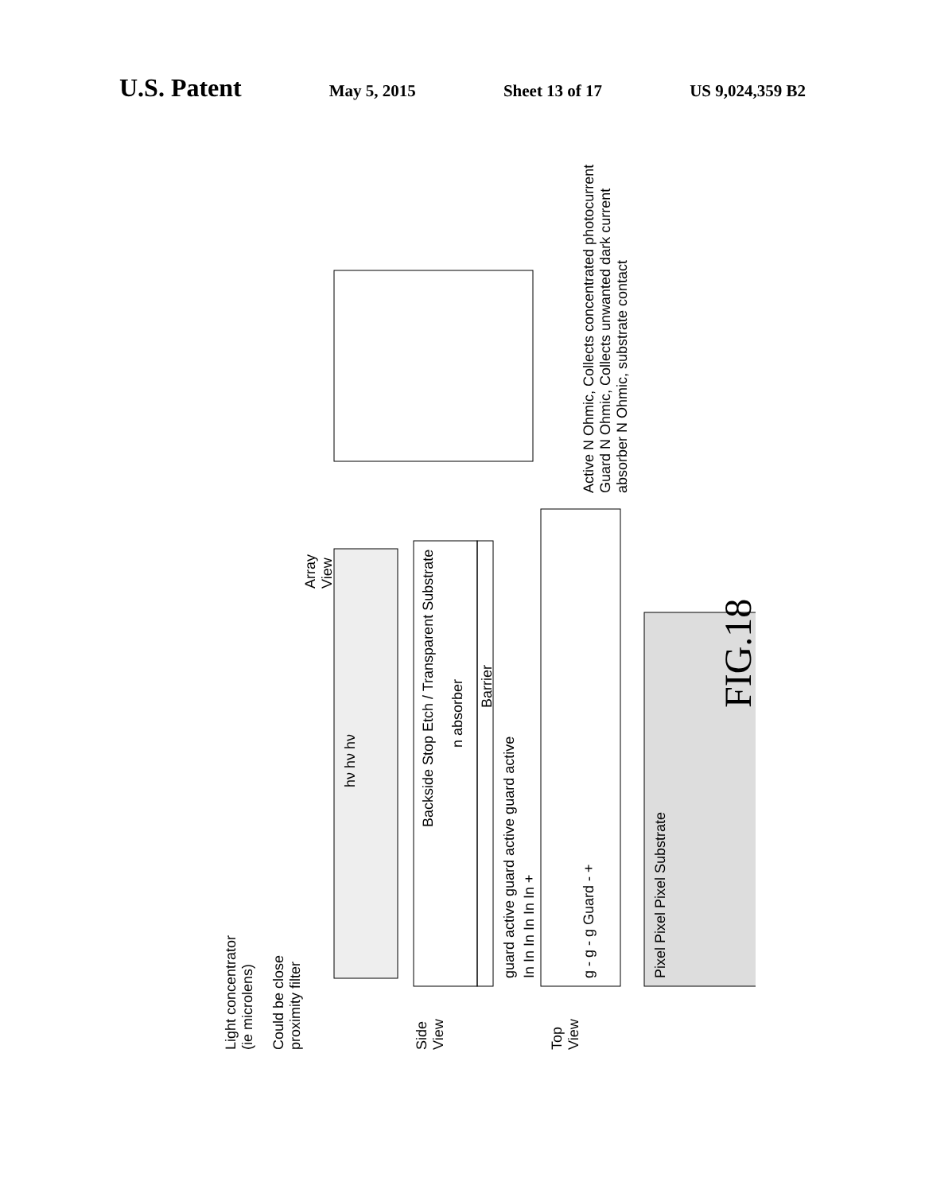U.S. Patent
May 5, 2015 Sheet 13 of 17 US 9,024,359 B2
Light concentrator
(ie microlens)
Could be close
proximity filter
Side
View
Top
View
hν hν hν
Backside Stop Etch / Transparent Substrate
n absorber
Barrier
guard active guard active guard active
In In In In In In +
g - g - g Guard - +
Pixel Pixel Pixel Substrate
Array
View
Active N Ohmic, Collects concentrated photocurrent
Guard N Ohmic, Collects unwanted dark current
absorber N Ohmic, substrate contact
FIG.18